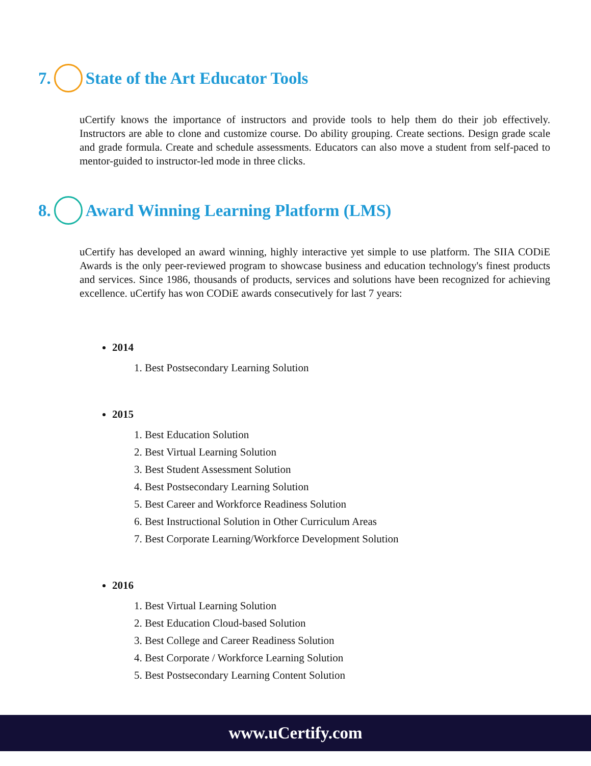7. State of the Art Educator Tools
uCertify knows the importance of instructors and provide tools to help them do their job effectively. Instructors are able to clone and customize course. Do ability grouping. Create sections. Design grade scale and grade formula. Create and schedule assessments. Educators can also move a student from self-paced to mentor-guided to instructor-led mode in three clicks.
8. Award Winning Learning Platform (LMS)
uCertify has developed an award winning, highly interactive yet simple to use platform. The SIIA CODiE Awards is the only peer-reviewed program to showcase business and education technology's finest products and services. Since 1986, thousands of products, services and solutions have been recognized for achieving excellence. uCertify has won CODiE awards consecutively for last 7 years:
2014
1. Best Postsecondary Learning Solution
2015
1. Best Education Solution
2. Best Virtual Learning Solution
3. Best Student Assessment Solution
4. Best Postsecondary Learning Solution
5. Best Career and Workforce Readiness Solution
6. Best Instructional Solution in Other Curriculum Areas
7. Best Corporate Learning/Workforce Development Solution
2016
1. Best Virtual Learning Solution
2. Best Education Cloud-based Solution
3. Best College and Career Readiness Solution
4. Best Corporate / Workforce Learning Solution
5. Best Postsecondary Learning Content Solution
www.uCertify.com